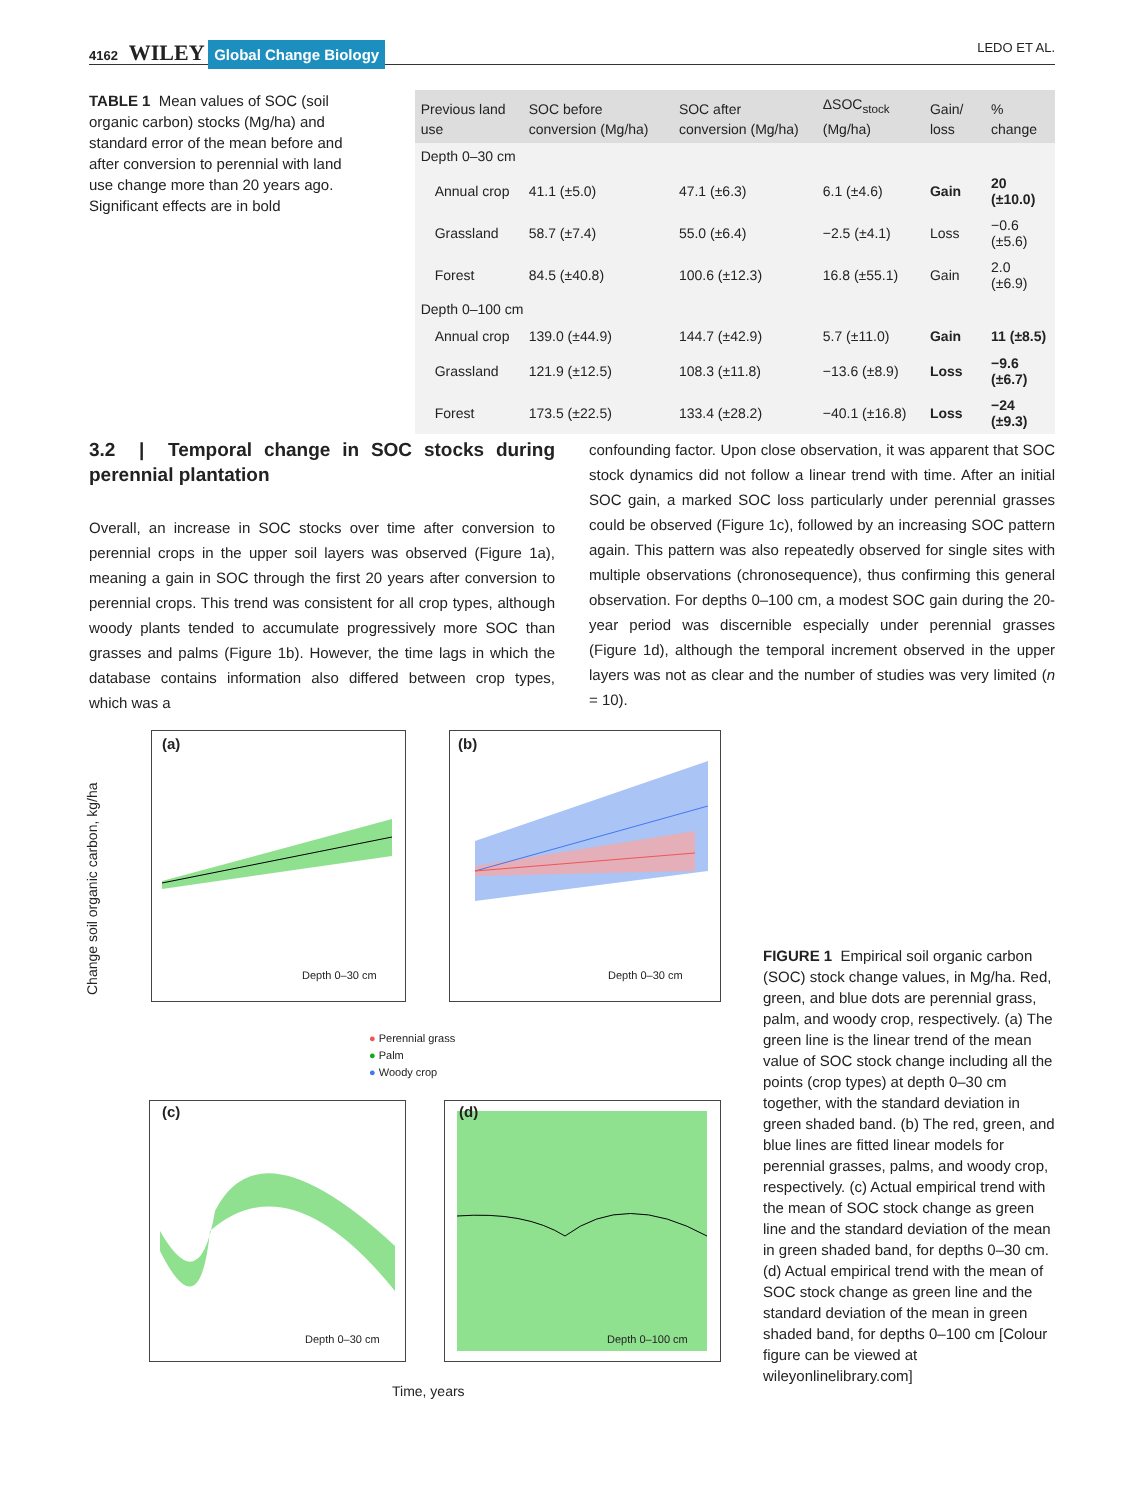4162 WILEY Global Change Biology
LEDO ET AL.
TABLE 1 Mean values of SOC (soil organic carbon) stocks (Mg/ha) and standard error of the mean before and after conversion to perennial with land use change more than 20 years ago. Significant effects are in bold
| Previous land use | SOC before conversion (Mg/ha) | SOC after conversion (Mg/ha) | ΔSOC<sub>stock</sub> (Mg/ha) | Gain/ loss | % change |
| --- | --- | --- | --- | --- | --- |
| Depth 0–30 cm | | | | | |
| Annual crop | 41.1 (±5.0) | 47.1 (±6.3) | 6.1 (±4.6) | Gain | 20 (±10.0) |
| Grassland | 58.7 (±7.4) | 55.0 (±6.4) | −2.5 (±4.1) | Loss | −0.6 (±5.6) |
| Forest | 84.5 (±40.8) | 100.6 (±12.3) | 16.8 (±55.1) | Gain | 2.0 (±6.9) |
| Depth 0–100 cm | | | | | |
| Annual crop | 139.0 (±44.9) | 144.7 (±42.9) | 5.7 (±11.0) | Gain | 11 (±8.5) |
| Grassland | 121.9 (±12.5) | 108.3 (±11.8) | −13.6 (±8.9) | Loss | −9.6 (±6.7) |
| Forest | 173.5 (±22.5) | 133.4 (±28.2) | −40.1 (±16.8) | Loss | −24 (±9.3) |
3.2 | Temporal change in SOC stocks during perennial plantation
Overall, an increase in SOC stocks over time after conversion to perennial crops in the upper soil layers was observed (Figure 1a), meaning a gain in SOC through the first 20 years after conversion to perennial crops. This trend was consistent for all crop types, although woody plants tended to accumulate progressively more SOC than grasses and palms (Figure 1b). However, the time lags in which the database contains information also differed between crop types, which was a
confounding factor. Upon close observation, it was apparent that SOC stock dynamics did not follow a linear trend with time. After an initial SOC gain, a marked SOC loss particularly under perennial grasses could be observed (Figure 1c), followed by an increasing SOC pattern again. This pattern was also repeatedly observed for single sites with multiple observations (chronosequence), thus confirming this general observation. For depths 0–100 cm, a modest SOC gain during the 20-year period was discernible especially under perennial grasses (Figure 1d), although the temporal increment observed in the upper layers was not as clear and the number of studies was very limited (n = 10).
Change soil organic carbon, kg/ha
(a)
Depth 0–30 cm
(b)
Depth 0–30 cm
● Perennial grass
● Palm
● Woody crop
(c)
Depth 0–30 cm
(d)
Depth 0–100 cm
Time, years
FIGURE 1 Empirical soil organic carbon (SOC) stock change values, in Mg/ha. Red, green, and blue dots are perennial grass, palm, and woody crop, respectively. (a) The green line is the linear trend of the mean value of SOC stock change including all the points (crop types) at depth 0–30 cm together, with the standard deviation in green shaded band. (b) The red, green, and blue lines are fitted linear models for perennial grasses, palms, and woody crop, respectively. (c) Actual empirical trend with the mean of SOC stock change as green line and the standard deviation of the mean in green shaded band, for depths 0–30 cm. (d) Actual empirical trend with the mean of SOC stock change as green line and the standard deviation of the mean in green shaded band, for depths 0–100 cm [Colour figure can be viewed at wileyonlinelibrary.com]